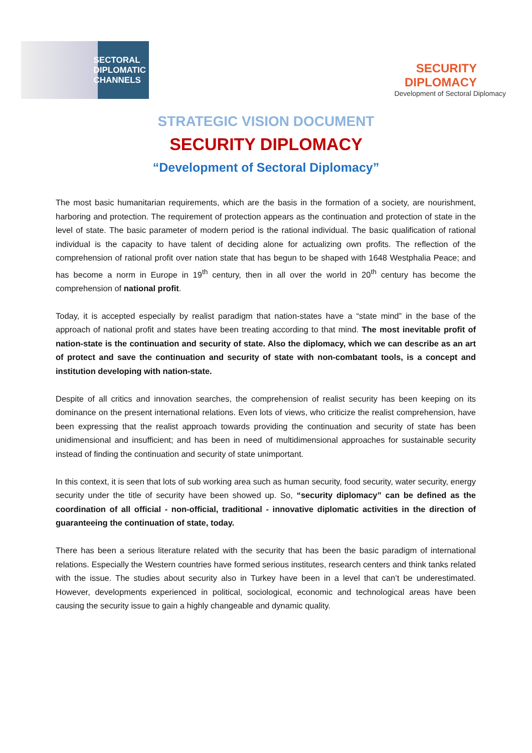SECTORAL
DIPLOMATIC
CHANNELS
SECURITY
DIPLOMACY
Development of Sectoral Diplomacy
STRATEGIC VISION DOCUMENT
SECURITY DIPLOMACY
“Development of Sectoral Diplomacy”
The most basic humanitarian requirements, which are the basis in the formation of a society, are nourishment, harboring and protection. The requirement of protection appears as the continuation and protection of state in the level of state. The basic parameter of modern period is the rational individual. The basic qualification of rational individual is the capacity to have talent of deciding alone for actualizing own profits. The reflection of the comprehension of rational profit over nation state that has begun to be shaped with 1648 Westphalia Peace; and has become a norm in Europe in 19<sup>th</sup> century, then in all over the world in 20<sup>th</sup> century has become the comprehension of national profit.
Today, it is accepted especially by realist paradigm that nation-states have a “state mind” in the base of the approach of national profit and states have been treating according to that mind. The most inevitable profit of nation-state is the continuation and security of state. Also the diplomacy, which we can describe as an art of protect and save the continuation and security of state with non-combatant tools, is a concept and institution developing with nation-state.
Despite of all critics and innovation searches, the comprehension of realist security has been keeping on its dominance on the present international relations. Even lots of views, who criticize the realist comprehension, have been expressing that the realist approach towards providing the continuation and security of state has been unidimensional and insufficient; and has been in need of multidimensional approaches for sustainable security instead of finding the continuation and security of state unimportant.
In this context, it is seen that lots of sub working area such as human security, food security, water security, energy security under the title of security have been showed up. So, “security diplomacy” can be defined as the coordination of all official - non-official, traditional - innovative diplomatic activities in the direction of guaranteeing the continuation of state, today.
There has been a serious literature related with the security that has been the basic paradigm of international relations. Especially the Western countries have formed serious institutes, research centers and think tanks related with the issue. The studies about security also in Turkey have been in a level that can’t be underestimated. However, developments experienced in political, sociological, economic and technological areas have been causing the security issue to gain a highly changeable and dynamic quality.